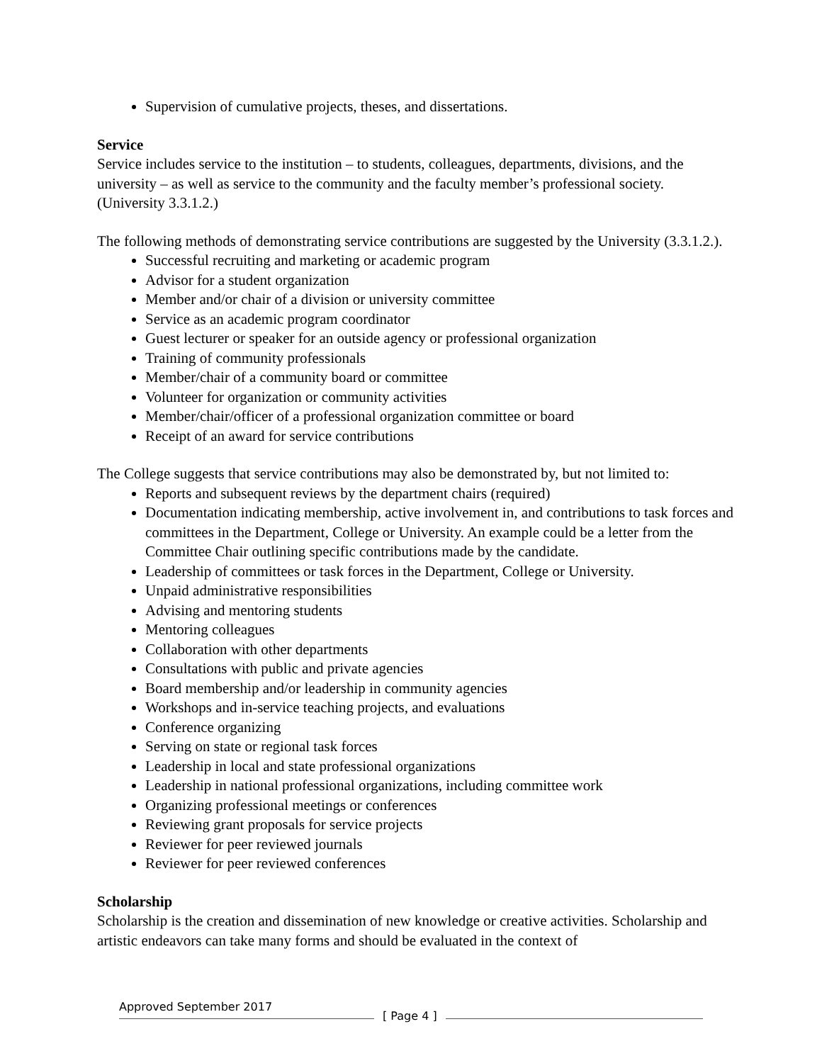Supervision of cumulative projects, theses, and dissertations.
Service
Service includes service to the institution – to students, colleagues, departments, divisions, and the university – as well as service to the community and the faculty member’s professional society. (University 3.3.1.2.)
The following methods of demonstrating service contributions are suggested by the University (3.3.1.2.).
Successful recruiting and marketing or academic program
Advisor for a student organization
Member and/or chair of a division or university committee
Service as an academic program coordinator
Guest lecturer or speaker for an outside agency or professional organization
Training of community professionals
Member/chair of a community board or committee
Volunteer for organization or community activities
Member/chair/officer of a professional organization committee or board
Receipt of an award for service contributions
The College suggests that service contributions may also be demonstrated by, but not limited to:
Reports and subsequent reviews by the department chairs (required)
Documentation indicating membership, active involvement in, and contributions to task forces and committees in the Department, College or University. An example could be a letter from the Committee Chair outlining specific contributions made by the candidate.
Leadership of committees or task forces in the Department, College or University.
Unpaid administrative responsibilities
Advising and mentoring students
Mentoring colleagues
Collaboration with other departments
Consultations with public and private agencies
Board membership and/or leadership in community agencies
Workshops and in-service teaching projects, and evaluations
Conference organizing
Serving on state or regional task forces
Leadership in local and state professional organizations
Leadership in national professional organizations, including committee work
Organizing professional meetings or conferences
Reviewing grant proposals for service projects
Reviewer for peer reviewed journals
Reviewer for peer reviewed conferences
Scholarship
Scholarship is the creation and dissemination of new knowledge or creative activities. Scholarship and artistic endeavors can take many forms and should be evaluated in the context of
Approved September 2017
[ Page 4 ]